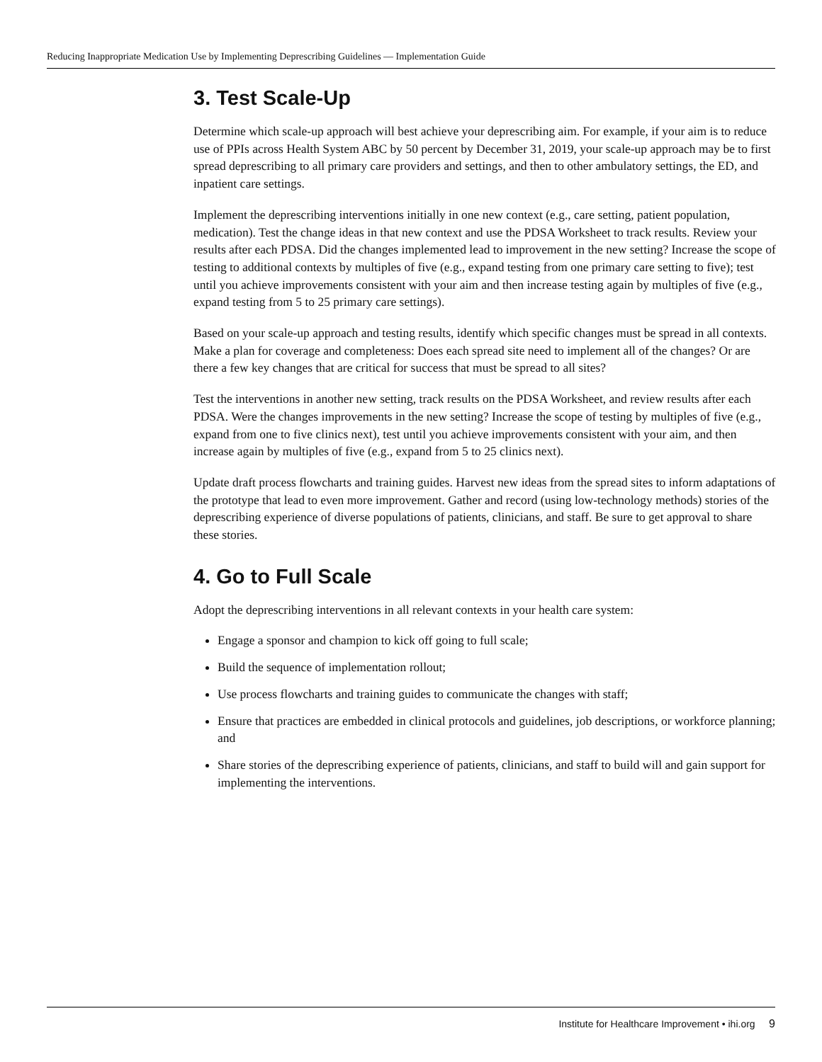Reducing Inappropriate Medication Use by Implementing Deprescribing Guidelines — Implementation Guide
3. Test Scale-Up
Determine which scale-up approach will best achieve your deprescribing aim. For example, if your aim is to reduce use of PPIs across Health System ABC by 50 percent by December 31, 2019, your scale-up approach may be to first spread deprescribing to all primary care providers and settings, and then to other ambulatory settings, the ED, and inpatient care settings.
Implement the deprescribing interventions initially in one new context (e.g., care setting, patient population, medication). Test the change ideas in that new context and use the PDSA Worksheet to track results. Review your results after each PDSA. Did the changes implemented lead to improvement in the new setting? Increase the scope of testing to additional contexts by multiples of five (e.g., expand testing from one primary care setting to five); test until you achieve improvements consistent with your aim and then increase testing again by multiples of five (e.g., expand testing from 5 to 25 primary care settings).
Based on your scale-up approach and testing results, identify which specific changes must be spread in all contexts. Make a plan for coverage and completeness: Does each spread site need to implement all of the changes? Or are there a few key changes that are critical for success that must be spread to all sites?
Test the interventions in another new setting, track results on the PDSA Worksheet, and review results after each PDSA. Were the changes improvements in the new setting? Increase the scope of testing by multiples of five (e.g., expand from one to five clinics next), test until you achieve improvements consistent with your aim, and then increase again by multiples of five (e.g., expand from 5 to 25 clinics next).
Update draft process flowcharts and training guides. Harvest new ideas from the spread sites to inform adaptations of the prototype that lead to even more improvement. Gather and record (using low-technology methods) stories of the deprescribing experience of diverse populations of patients, clinicians, and staff. Be sure to get approval to share these stories.
4. Go to Full Scale
Adopt the deprescribing interventions in all relevant contexts in your health care system:
Engage a sponsor and champion to kick off going to full scale;
Build the sequence of implementation rollout;
Use process flowcharts and training guides to communicate the changes with staff;
Ensure that practices are embedded in clinical protocols and guidelines, job descriptions, or workforce planning; and
Share stories of the deprescribing experience of patients, clinicians, and staff to build will and gain support for implementing the interventions.
Institute for Healthcare Improvement • ihi.org 9